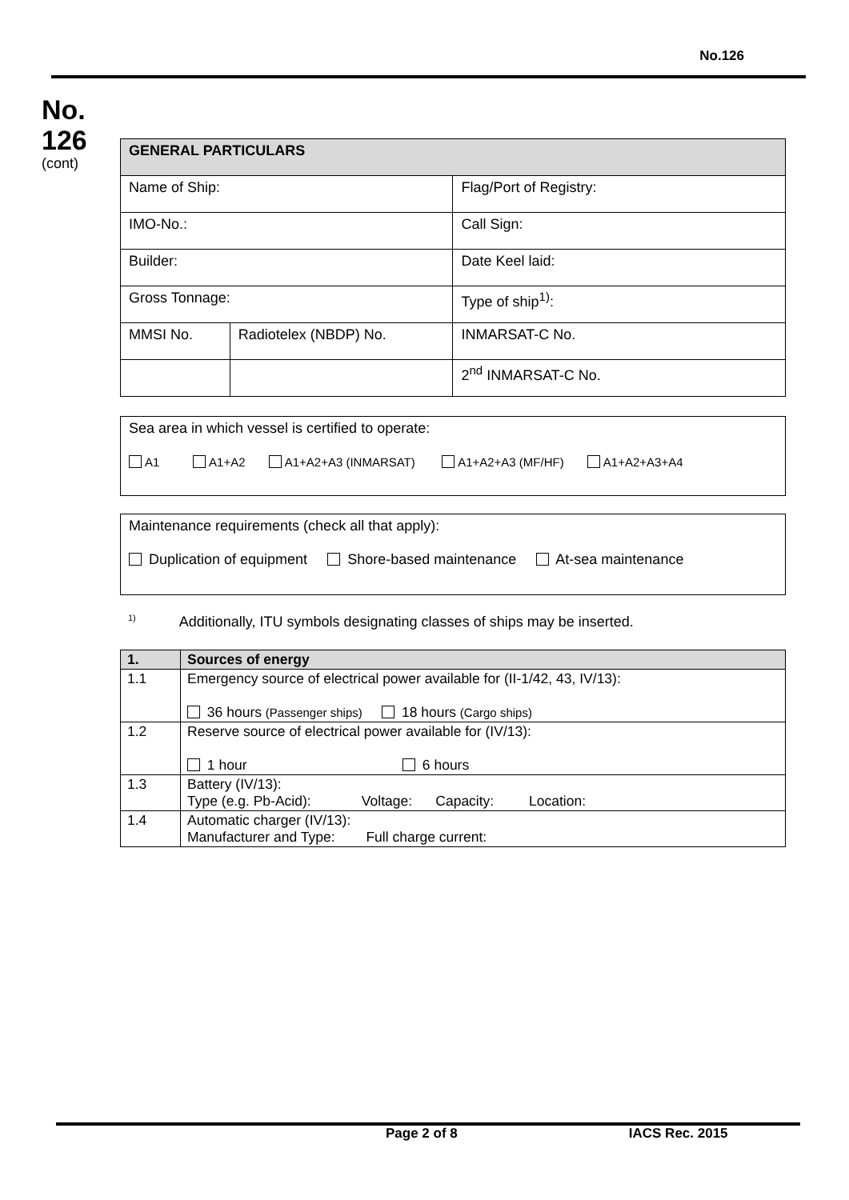No.126
No.
126
(cont)
| GENERAL PARTICULARS | | |
| --- | --- | --- |
| Name of Ship: | | Flag/Port of Registry: |
| IMO-No.: | | Call Sign: |
| Builder: | | Date Keel laid: |
| Gross Tonnage: | | Type of ship<sup>1)</sup>: |
| MMSI No. | Radiotelex (NBDP) No. | INMARSAT-C No. |
| | | 2<sup>nd</sup> INMARSAT-C No. |
Sea area in which vessel is certified to operate:
A1 A1+A2 A1+A2+A3 (INMARSAT) A1+A2+A3 (MF/HF) A1+A2+A3+A4
Maintenance requirements (check all that apply):
Duplication of equipment Shore-based maintenance At-sea maintenance
<sup>1)</sup> Additionally, ITU symbols designating classes of ships may be inserted.
| 1. | Sources of energy |
| --- | --- |
| 1.1 | Emergency source of electrical power available for (II-1/42, 43, IV/13): 36 hours (Passenger ships) 18 hours (Cargo ships) |
| 1.2 | Reserve source of electrical power available for (IV/13): 1 hour 6 hours |
| 1.3 | Battery (IV/13): Type (e.g. Pb-Acid): Voltage: Capacity: Location: |
| 1.4 | Automatic charger (IV/13): Manufacturer and Type: Full charge current: |
Page 2 of 8 IACS Rec. 2015